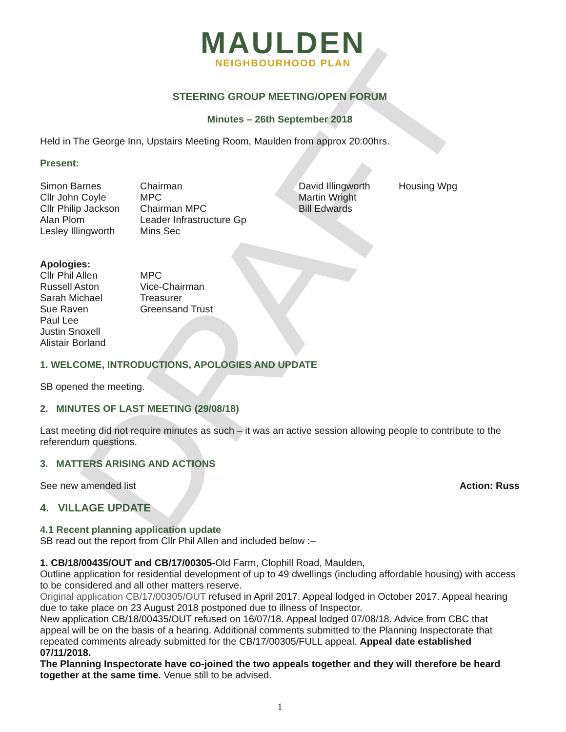DRAFT
MAULDEN
NEIGHBOURHOOD PLAN
STEERING GROUP MEETING/OPEN FORUM
Minutes – 26th September 2018
Held in The George Inn, Upstairs Meeting Room, Maulden from approx 20:00hrs.
Present:
| Simon Barnes Cllr John Coyle Cllr Philip Jackson Alan Plom Lesley Illingworth | Chairman MPC Chairman MPC Leader Infrastructure Gp Mins Sec | David Illingworth Martin Wright Bill Edwards | Housing Wpg |
Apologies:
| Cllr Phil Allen Russell Aston Sarah Michael Sue Raven Paul Lee Justin Snoxell Alistair Borland | MPC Vice-Chairman Treasurer Greensand Trust |
1. WELCOME, INTRODUCTIONS, APOLOGIES AND UPDATE
SB opened the meeting.
2. MINUTES OF LAST MEETING (29/08/18)
Last meeting did not require minutes as such – it was an active session allowing people to contribute to the referendum questions.
3. MATTERS ARISING AND ACTIONS
See new amended list Action: Russ
4. VILLAGE UPDATE
4.1 Recent planning application update
SB read out the report from Cllr Phil Allen and included below :–
1. CB/18/00435/OUT and CB/17/00305-Old Farm, Clophill Road, Maulden,
Outline application for residential development of up to 49 dwellings (including affordable housing) with access to be considered and all other matters reserve.
Original application CB/17/00305/OUT refused in April 2017. Appeal lodged in October 2017. Appeal hearing due to take place on 23 August 2018 postponed due to illness of Inspector.
New application CB/18/00435/OUT refused on 16/07/18. Appeal lodged 07/08/18. Advice from CBC that appeal will be on the basis of a hearing. Additional comments submitted to the Planning Inspectorate that repeated comments already submitted for the CB/17/00305/FULL appeal. Appeal date established 07/11/2018.
The Planning Inspectorate have co-joined the two appeals together and they will therefore be heard together at the same time. Venue still to be advised.
1